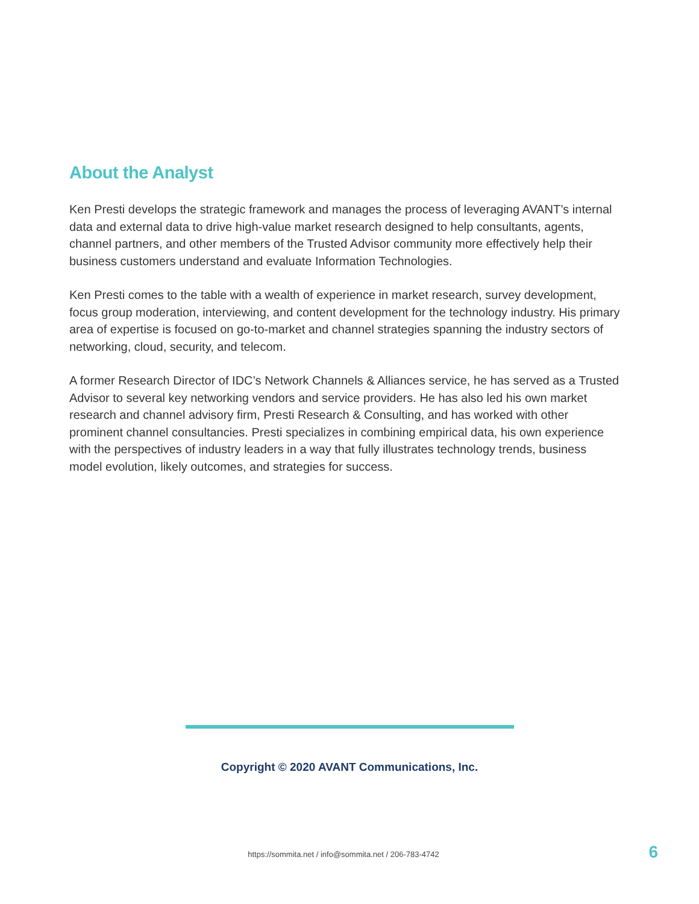About the Analyst
Ken Presti develops the strategic framework and manages the process of leveraging AVANT’s internal data and external data to drive high-value market research designed to help consultants, agents, channel partners, and other members of the Trusted Advisor community more effectively help their business customers understand and evaluate Information Technologies.
Ken Presti comes to the table with a wealth of experience in market research, survey development, focus group moderation, interviewing, and content development for the technology industry. His primary area of expertise is focused on go-to-market and channel strategies spanning the industry sectors of networking, cloud, security, and telecom.
A former Research Director of IDC’s Network Channels & Alliances service, he has served as a Trusted Advisor to several key networking vendors and service providers. He has also led his own market research and channel advisory firm, Presti Research & Consulting, and has worked with other prominent channel consultancies. Presti specializes in combining empirical data, his own experience with the perspectives of industry leaders in a way that fully illustrates technology trends, business model evolution, likely outcomes, and strategies for success.
Copyright © 2020 AVANT Communications, Inc.
https://sommita.net / info@sommita.net / 206-783-4742 6